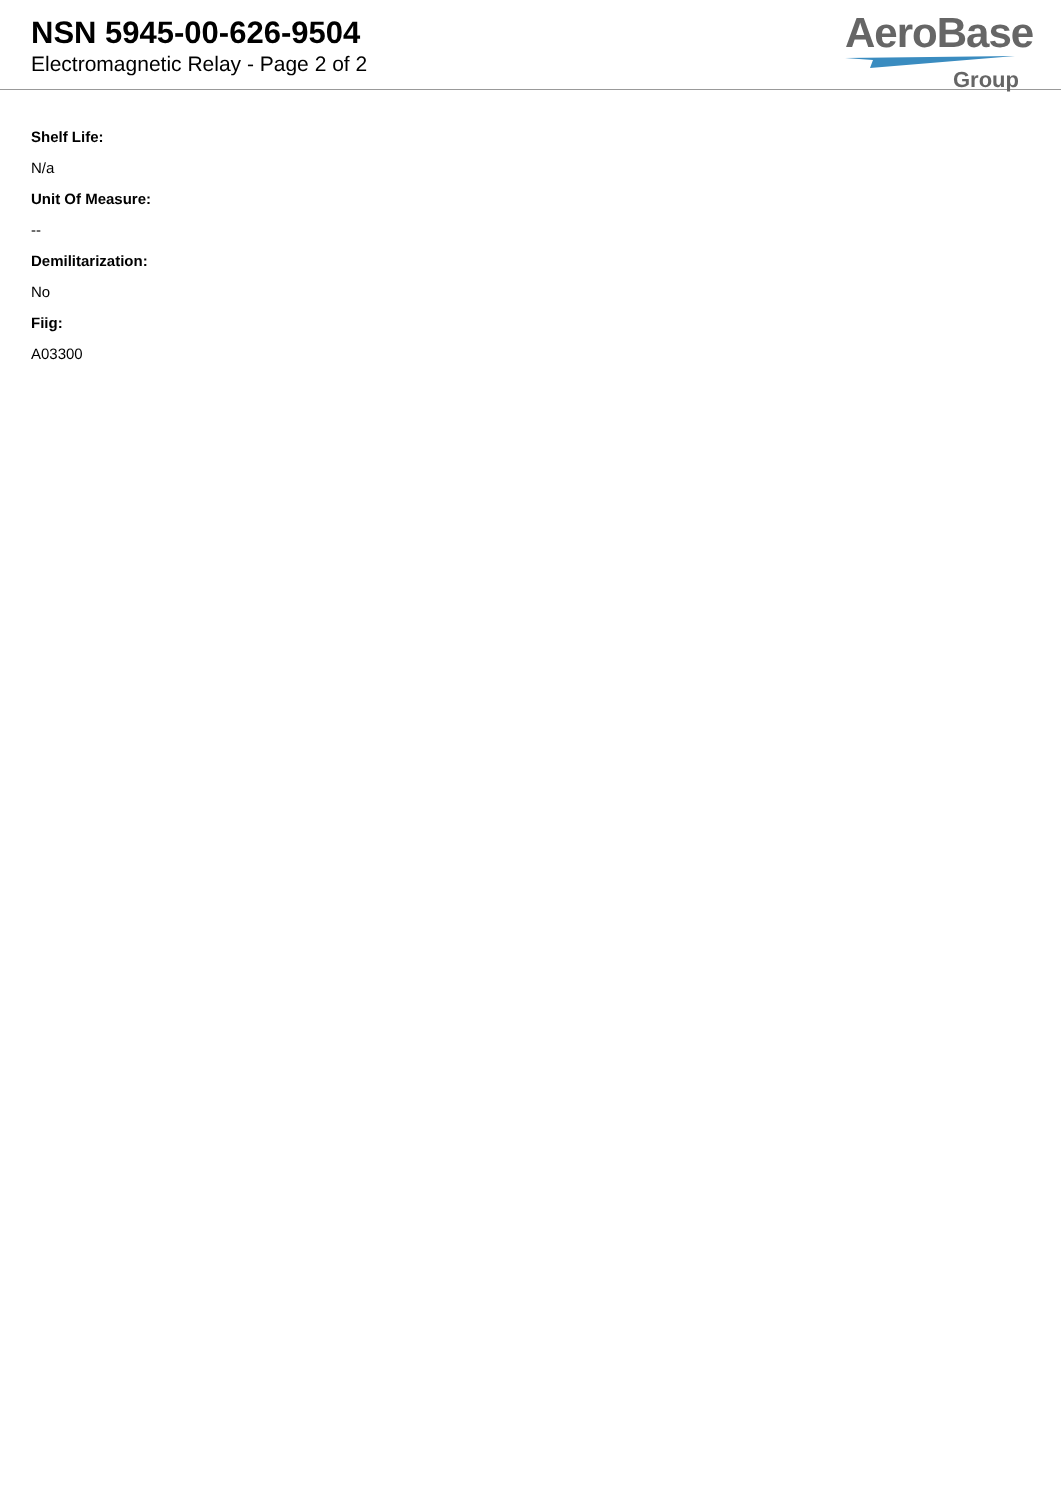NSN 5945-00-626-9504
Electromagnetic Relay - Page 2 of 2
AeroBase
Group
Shelf Life:
N/a
Unit Of Measure:
--
Demilitarization:
No
Fiig:
A03300